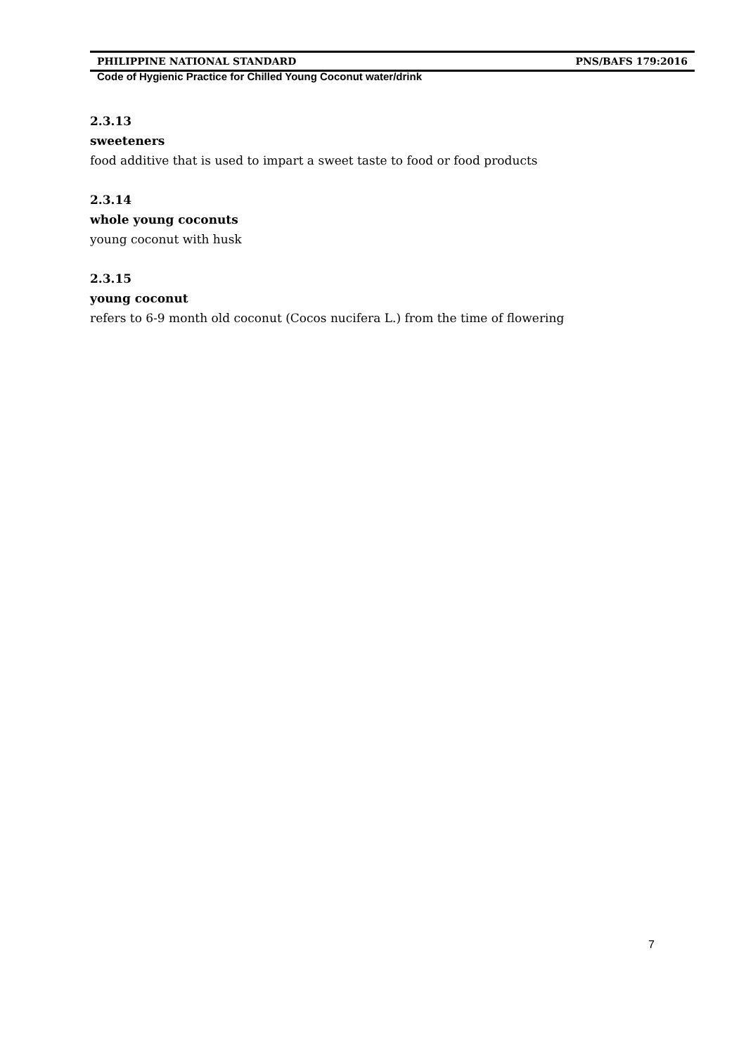PHILIPPINE NATIONAL STANDARD PNS/BAFS 179:2016
Code of Hygienic Practice for Chilled Young Coconut water/drink
2.3.13
sweeteners
food additive that is used to impart a sweet taste to food or food products
2.3.14
whole young coconuts
young coconut with husk
2.3.15
young coconut
refers to 6-9 month old coconut (Cocos nucifera L.) from the time of flowering
7